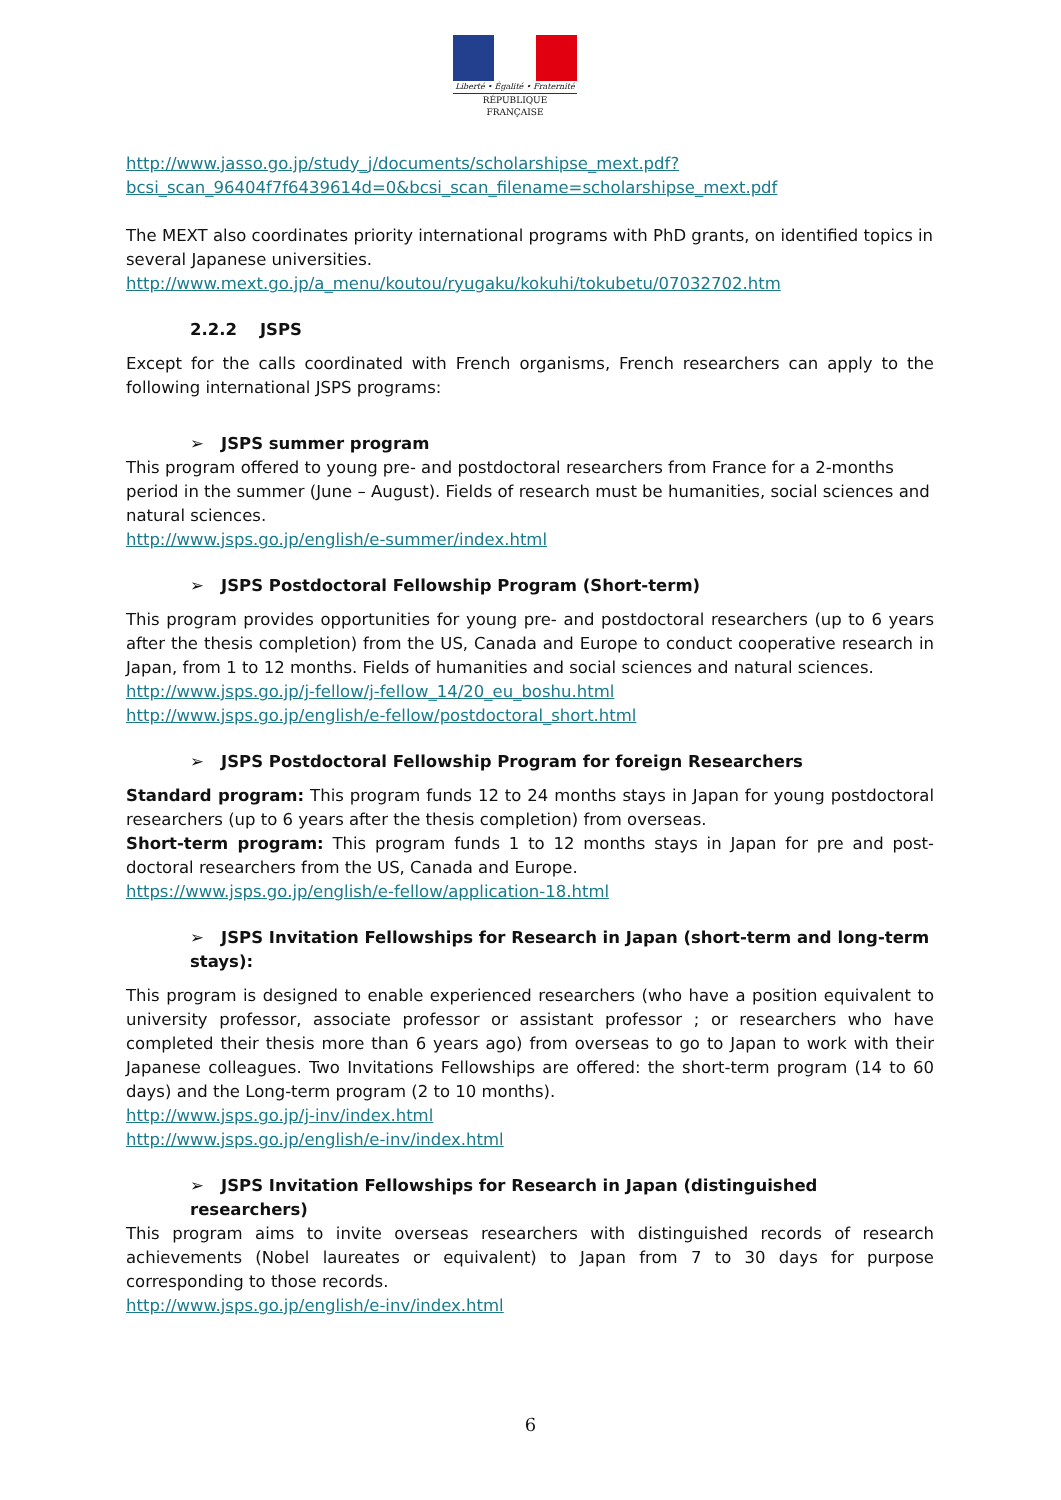Liberté • Égalité • Fraternité
RÉPUBLIQUE FRANÇAISE
http://www.jasso.go.jp/study_j/documents/scholarshipse_mext.pdf?bcsi_scan_96404f7f6439614d=0&bcsi_scan_filename=scholarshipse_mext.pdf
The MEXT also coordinates priority international programs with PhD grants, on identified topics in several Japanese universities.
http://www.mext.go.jp/a_menu/koutou/ryugaku/kokuhi/tokubetu/07032702.htm
2.2.2 JSPS
Except for the calls coordinated with French organisms, French researchers can apply to the following international JSPS programs:
➢ JSPS summer program
This program offered to young pre- and postdoctoral researchers from France for a 2-months period in the summer (June – August). Fields of research must be humanities, social sciences and natural sciences.
http://www.jsps.go.jp/english/e-summer/index.html
➢ JSPS Postdoctoral Fellowship Program (Short-term)
This program provides opportunities for young pre- and postdoctoral researchers (up to 6 years after the thesis completion) from the US, Canada and Europe to conduct cooperative research in Japan, from 1 to 12 months. Fields of humanities and social sciences and natural sciences.
http://www.jsps.go.jp/j-fellow/j-fellow_14/20_eu_boshu.html
http://www.jsps.go.jp/english/e-fellow/postdoctoral_short.html
➢ JSPS Postdoctoral Fellowship Program for foreign Researchers
Standard program: This program funds 12 to 24 months stays in Japan for young postdoctoral researchers (up to 6 years after the thesis completion) from overseas.
Short-term program: This program funds 1 to 12 months stays in Japan for pre and post-doctoral researchers from the US, Canada and Europe.
https://www.jsps.go.jp/english/e-fellow/application-18.html
➢ JSPS Invitation Fellowships for Research in Japan (short-term and long-term stays):
This program is designed to enable experienced researchers (who have a position equivalent to university professor, associate professor or assistant professor ; or researchers who have completed their thesis more than 6 years ago) from overseas to go to Japan to work with their Japanese colleagues. Two Invitations Fellowships are offered: the short-term program (14 to 60 days) and the Long-term program (2 to 10 months).
http://www.jsps.go.jp/j-inv/index.html
http://www.jsps.go.jp/english/e-inv/index.html
➢ JSPS Invitation Fellowships for Research in Japan (distinguished researchers)
This program aims to invite overseas researchers with distinguished records of research achievements (Nobel laureates or equivalent) to Japan from 7 to 30 days for purpose corresponding to those records.
http://www.jsps.go.jp/english/e-inv/index.html
6